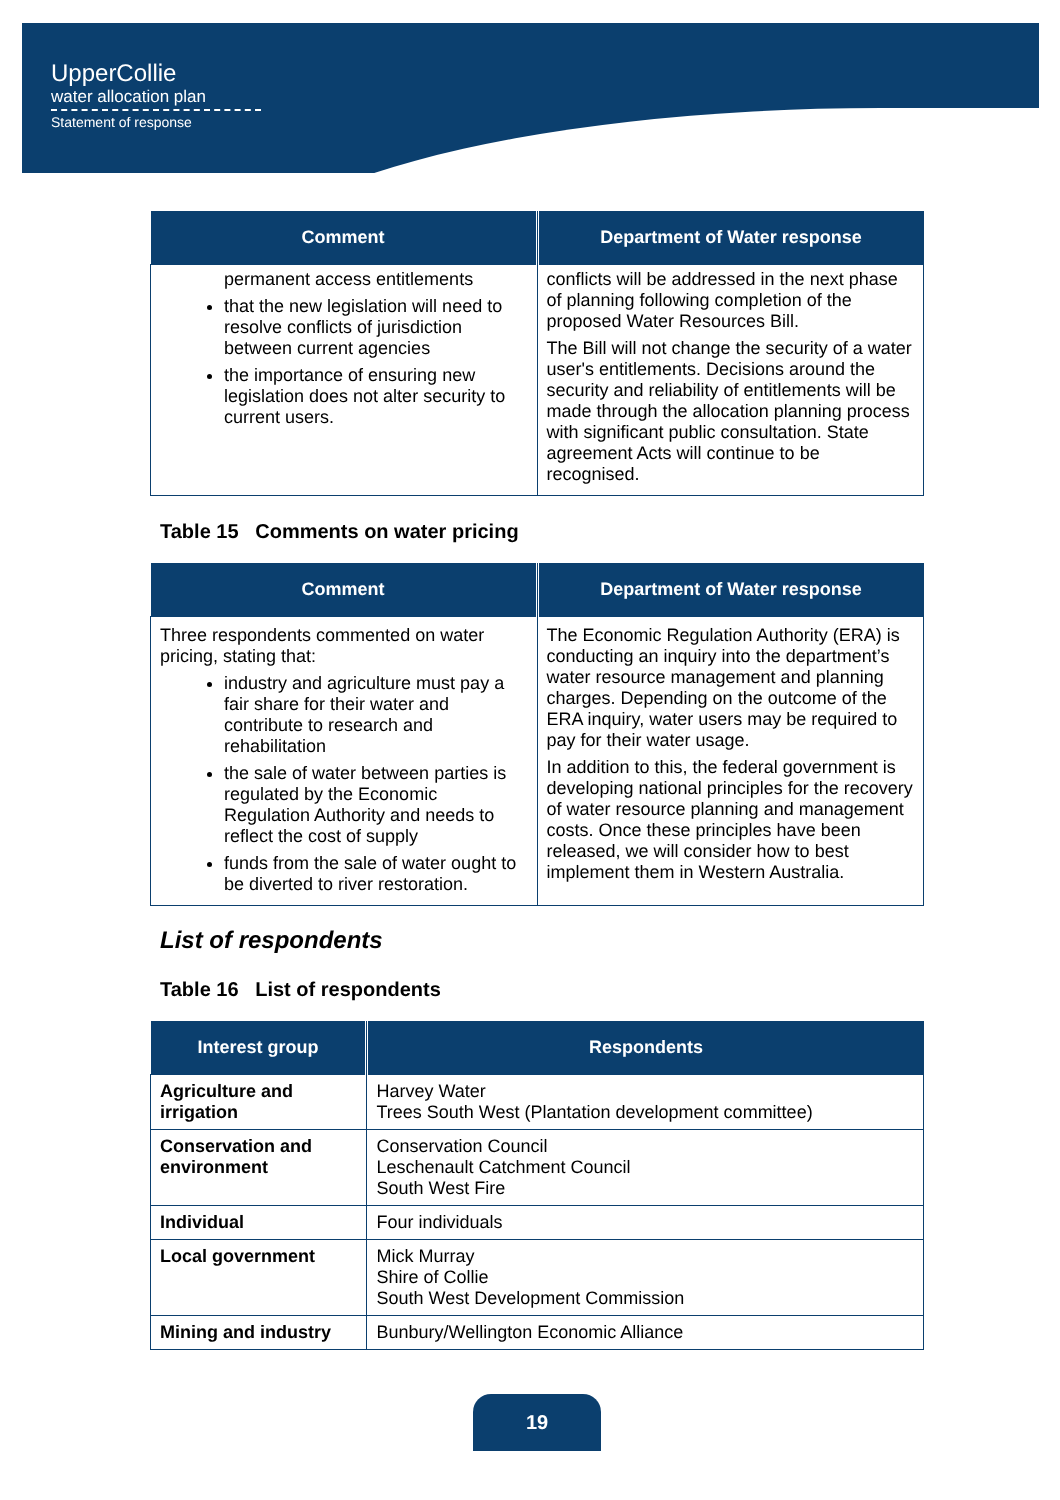UpperCollie
water allocation plan
Statement of response
| Comment | Department of Water response |
| --- | --- |
| permanent access entitlements that the new legislation will need to resolve conflicts of jurisdiction between current agencies the importance of ensuring new legislation does not alter security to current users. | conflicts will be addressed in the next phase of planning following completion of the proposed Water Resources Bill. The Bill will not change the security of a water user's entitlements. Decisions around the security and reliability of entitlements will be made through the allocation planning process with significant public consultation. State agreement Acts will continue to be recognised. |
Table 15 Comments on water pricing
| Comment | Department of Water response |
| --- | --- |
| Three respondents commented on water pricing, stating that: industry and agriculture must pay a fair share for their water and contribute to research and rehabilitation the sale of water between parties is regulated by the Economic Regulation Authority and needs to reflect the cost of supply funds from the sale of water ought to be diverted to river restoration. | The Economic Regulation Authority (ERA) is conducting an inquiry into the department’s water resource management and planning charges. Depending on the outcome of the ERA inquiry, water users may be required to pay for their water usage. In addition to this, the federal government is developing national principles for the recovery of water resource planning and management costs. Once these principles have been released, we will consider how to best implement them in Western Australia. |
List of respondents
Table 16 List of respondents
| Interest group | Respondents |
| --- | --- |
| Agriculture and irrigation | Harvey Water Trees South West (Plantation development committee) |
| Conservation and environment | Conservation Council Leschenault Catchment Council South West Fire |
| Individual | Four individuals |
| Local government | Mick Murray Shire of Collie South West Development Commission |
| Mining and industry | Bunbury/Wellington Economic Alliance |
19